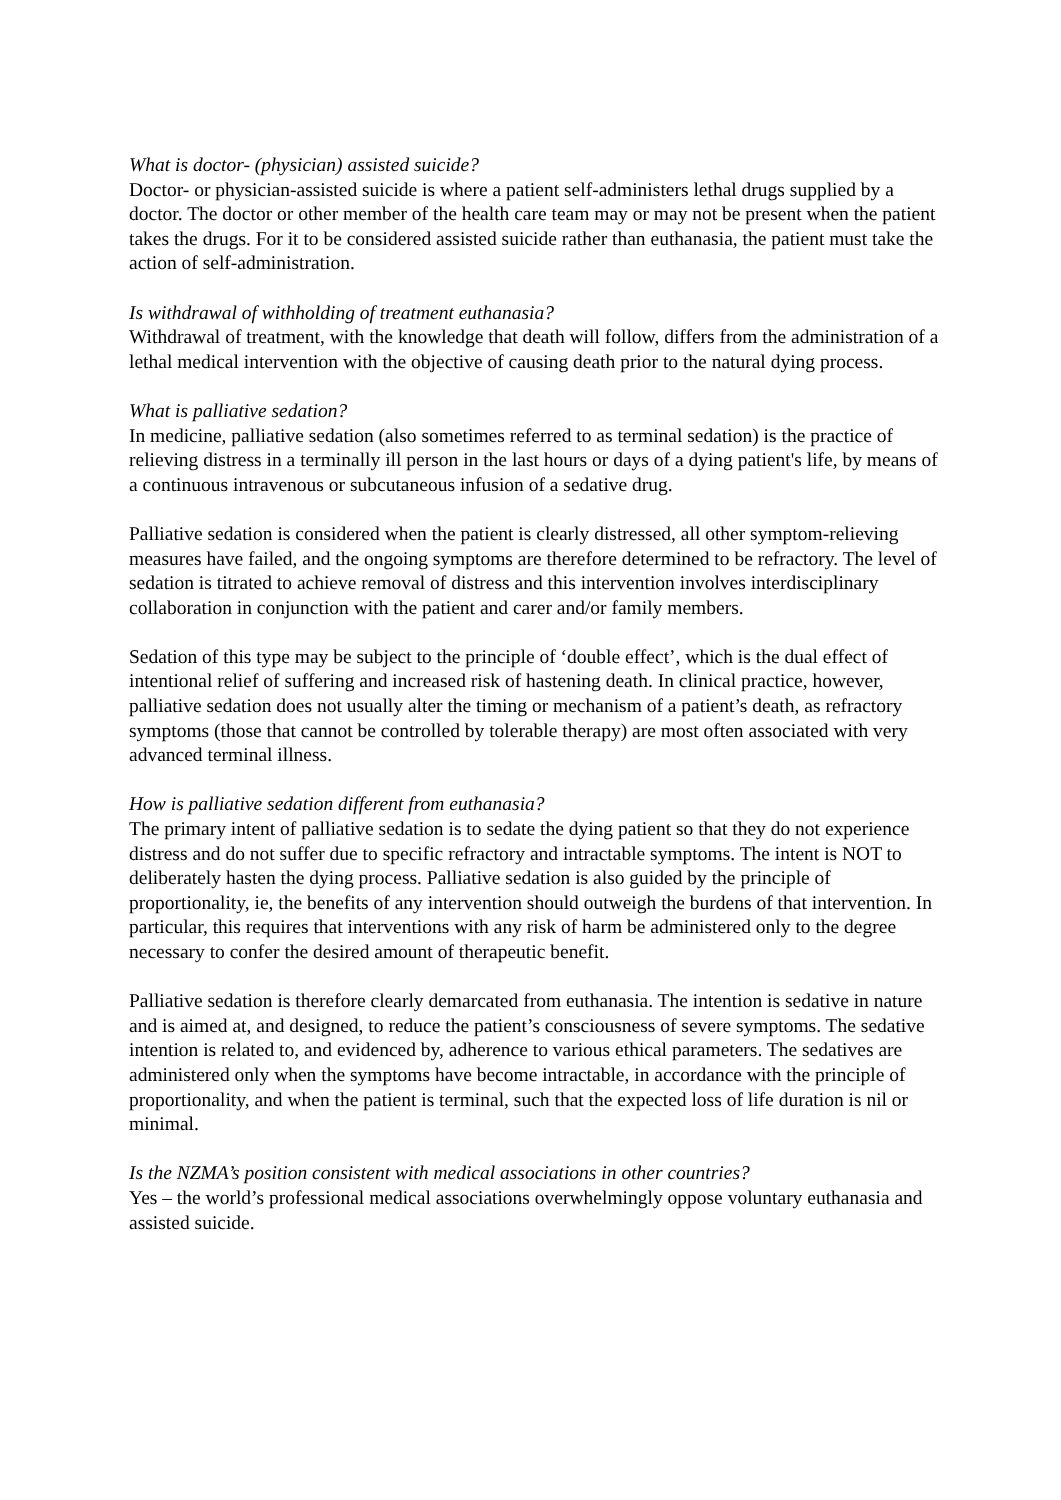What is doctor- (physician) assisted suicide?
Doctor- or physician-assisted suicide is where a patient self-administers lethal drugs supplied by a doctor. The doctor or other member of the health care team may or may not be present when the patient takes the drugs. For it to be considered assisted suicide rather than euthanasia, the patient must take the action of self-administration.
Is withdrawal of withholding of treatment euthanasia?
Withdrawal of treatment, with the knowledge that death will follow, differs from the administration of a lethal medical intervention with the objective of causing death prior to the natural dying process.
What is palliative sedation?
In medicine, palliative sedation (also sometimes referred to as terminal sedation) is the practice of relieving distress in a terminally ill person in the last hours or days of a dying patient's life, by means of a continuous intravenous or subcutaneous infusion of a sedative drug.
Palliative sedation is considered when the patient is clearly distressed, all other symptom-relieving measures have failed, and the ongoing symptoms are therefore determined to be refractory. The level of sedation is titrated to achieve removal of distress and this intervention involves interdisciplinary collaboration in conjunction with the patient and carer and/or family members.
Sedation of this type may be subject to the principle of ‘double effect’, which is the dual effect of intentional relief of suffering and increased risk of hastening death. In clinical practice, however, palliative sedation does not usually alter the timing or mechanism of a patient’s death, as refractory symptoms (those that cannot be controlled by tolerable therapy) are most often associated with very advanced terminal illness.
How is palliative sedation different from euthanasia?
The primary intent of palliative sedation is to sedate the dying patient so that they do not experience distress and do not suffer due to specific refractory and intractable symptoms. The intent is NOT to deliberately hasten the dying process. Palliative sedation is also guided by the principle of proportionality, ie, the benefits of any intervention should outweigh the burdens of that intervention. In particular, this requires that interventions with any risk of harm be administered only to the degree necessary to confer the desired amount of therapeutic benefit.
Palliative sedation is therefore clearly demarcated from euthanasia. The intention is sedative in nature and is aimed at, and designed, to reduce the patient’s consciousness of severe symptoms. The sedative intention is related to, and evidenced by, adherence to various ethical parameters. The sedatives are administered only when the symptoms have become intractable, in accordance with the principle of proportionality, and when the patient is terminal, such that the expected loss of life duration is nil or minimal.
Is the NZMA’s position consistent with medical associations in other countries?
Yes – the world’s professional medical associations overwhelmingly oppose voluntary euthanasia and assisted suicide.